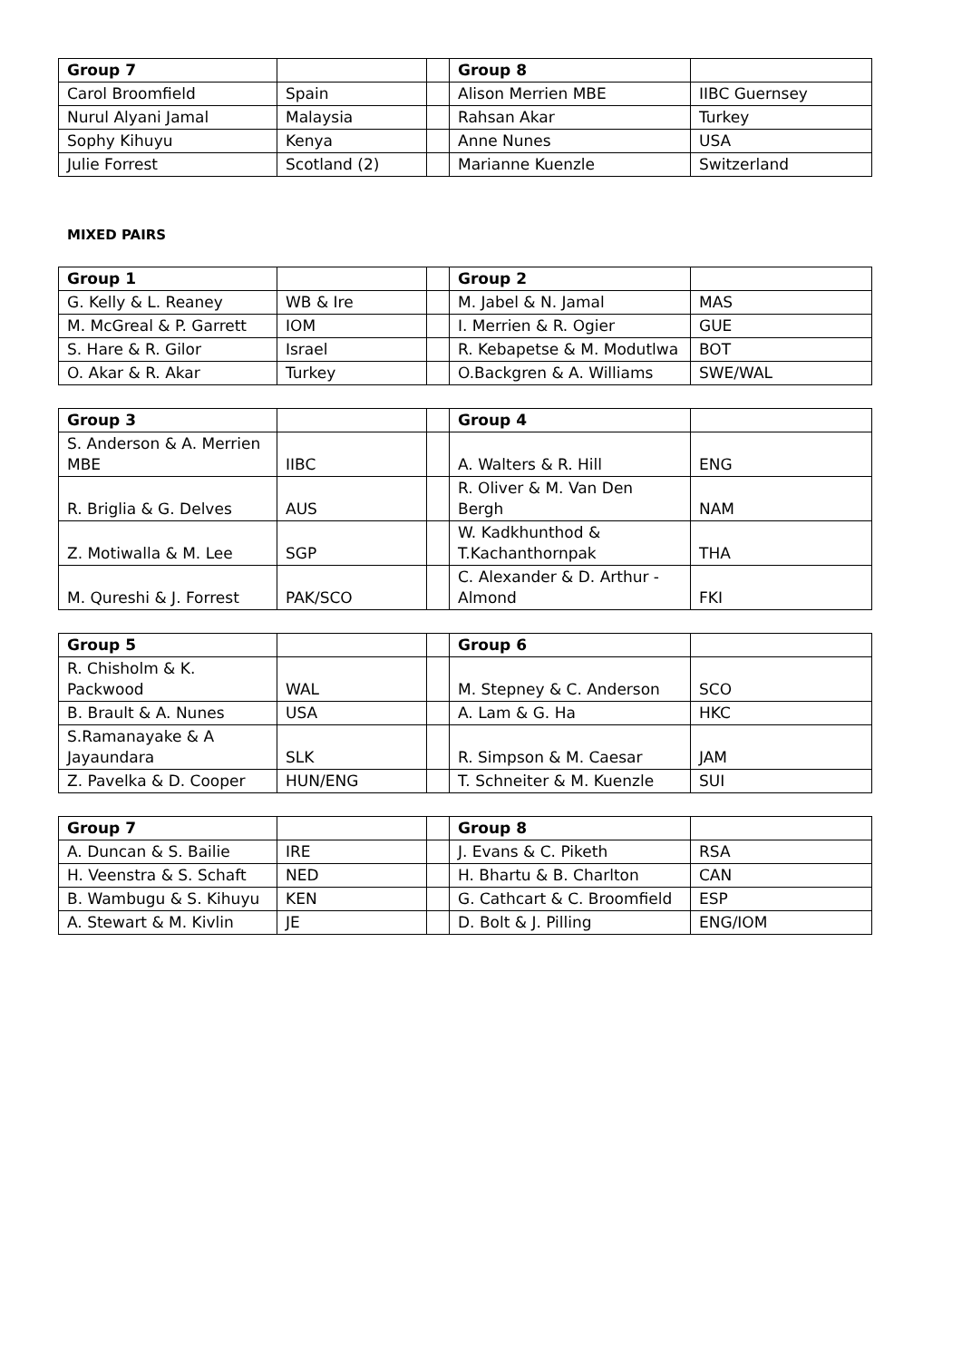| Group 7 | | | Group 8 | |
| Carol Broomfield | Spain | | Alison Merrien MBE | IIBC Guernsey |
| Nurul Alyani Jamal | Malaysia | | Rahsan Akar | Turkey |
| Sophy Kihuyu | Kenya | | Anne Nunes | USA |
| Julie Forrest | Scotland (2) | | Marianne Kuenzle | Switzerland |
MIXED PAIRS
| Group 1 | | | Group 2 | |
| G. Kelly & L. Reaney | WB & Ire | | M. Jabel & N. Jamal | MAS |
| M. McGreal & P. Garrett | IOM | | I. Merrien & R. Ogier | GUE |
| S. Hare & R. Gilor | Israel | | R. Kebapetse & M. Modutlwa | BOT |
| O. Akar & R. Akar | Turkey | | O.Backgren & A. Williams | SWE/WAL |
| Group 3 | | | Group 4 | |
| S. Anderson & A. Merrien MBE | IIBC | | A. Walters & R. Hill | ENG |
| R. Briglia & G. Delves | AUS | | R. Oliver & M. Van Den Bergh | NAM |
| Z. Motiwalla & M. Lee | SGP | | W. Kadkhunthod & T.Kachanthornpak | THA |
| M. Qureshi & J. Forrest | PAK/SCO | | C. Alexander & D. Arthur - Almond | FKI |
| Group 5 | | | Group 6 | |
| R. Chisholm & K. Packwood | WAL | | M. Stepney & C. Anderson | SCO |
| B. Brault & A. Nunes | USA | | A. Lam & G. Ha | HKC |
| S.Ramanayake & A Jayaundara | SLK | | R. Simpson & M. Caesar | JAM |
| Z. Pavelka & D. Cooper | HUN/ENG | | T. Schneiter & M. Kuenzle | SUI |
| Group 7 | | | Group 8 | |
| A. Duncan & S. Bailie | IRE | | J. Evans & C. Piketh | RSA |
| H. Veenstra & S. Schaft | NED | | H. Bhartu & B. Charlton | CAN |
| B. Wambugu & S. Kihuyu | KEN | | G. Cathcart & C. Broomfield | ESP |
| A. Stewart & M. Kivlin | JE | | D. Bolt & J. Pilling | ENG/IOM |